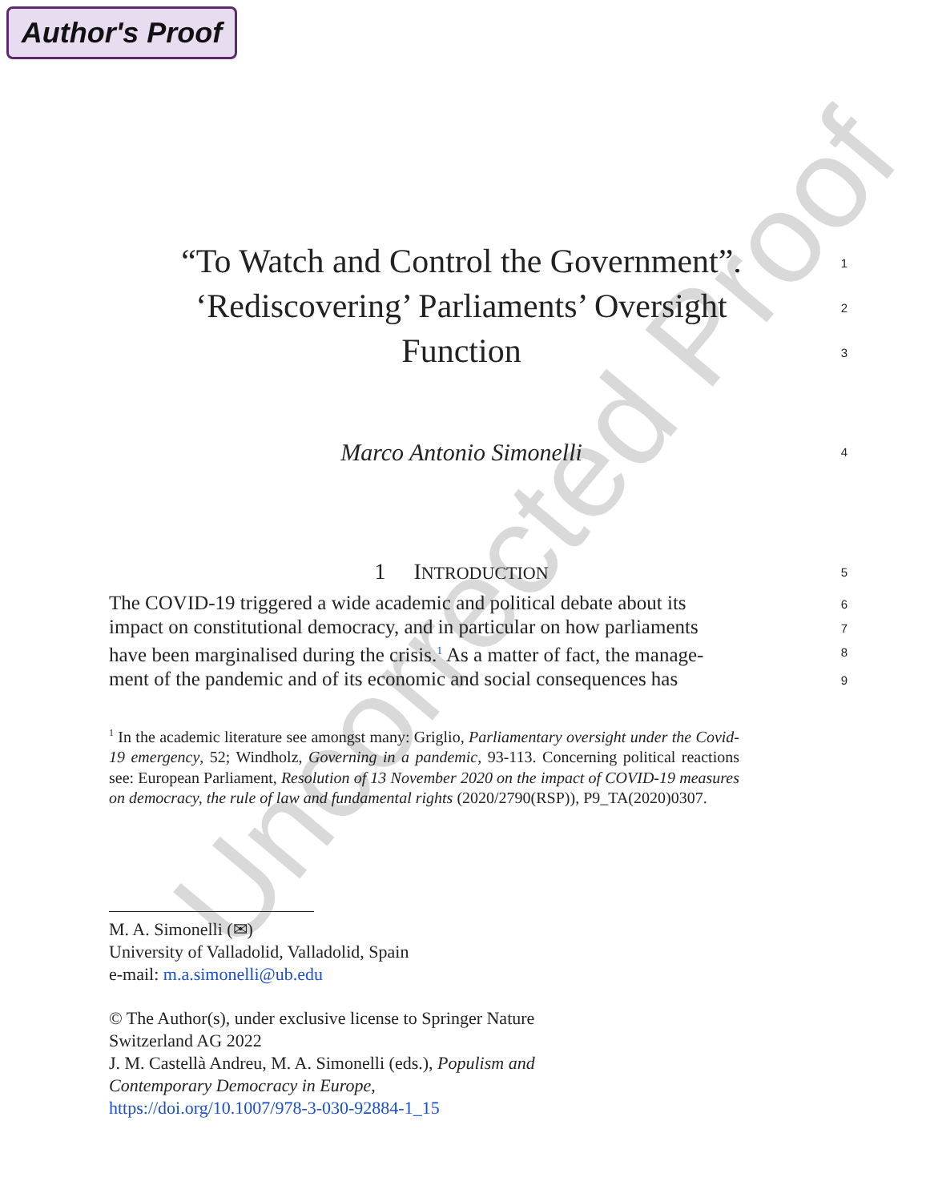Author's Proof
Uncorrected Proof
“To Watch and Control the Government”.
1
‘Rediscovering’ Parliaments’ Oversight
2
Function
3
Marco Antonio Simonelli
4
1 INTRODUCTION
5
The COVID-19 triggered a wide academic and political debate about its
6
impact on constitutional democracy, and in particular on how parliaments
7
have been marginalised during the crisis.<sup>1</sup> As a matter of fact, the manage-
8
ment of the pandemic and of its economic and social consequences has
9
<sup>1</sup> In the academic literature see amongst many: Griglio, Parliamentary oversight under the Covid-19 emergency, 52; Windholz, Governing in a pandemic, 93-113. Concerning political reactions see: European Parliament, Resolution of 13 November 2020 on the impact of COVID-19 measures on democracy, the rule of law and fundamental rights (2020/2790(RSP)), P9_TA(2020)0307.
M. A. Simonelli (✉)
University of Valladolid, Valladolid, Spain
e-mail: m.a.simonelli@ub.edu
© The Author(s), under exclusive license to Springer Nature Switzerland AG 2022
J. M. Castellà Andreu, M. A. Simonelli (eds.), Populism and Contemporary Democracy in Europe,
https://doi.org/10.1007/978-3-030-92884-1_15